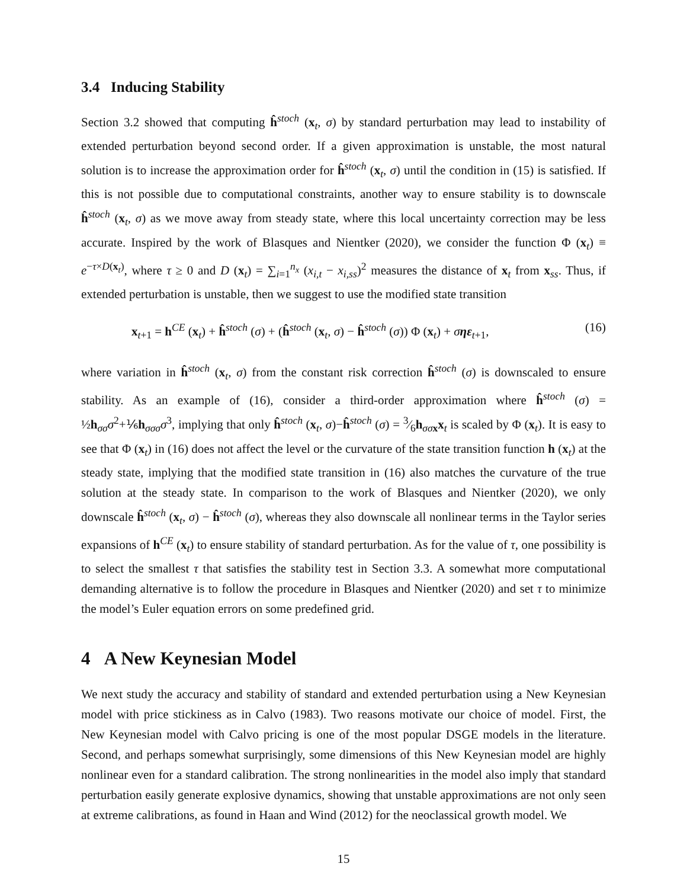3.4 Inducing Stability
Section 3.2 showed that computing ĥ<sup>stoch</sup> (x<sub>t</sub>, σ) by standard perturbation may lead to instability of extended perturbation beyond second order. If a given approximation is unstable, the most natural solution is to increase the approximation order for ĥ<sup>stoch</sup> (x<sub>t</sub>, σ) until the condition in (15) is satisfied. If this is not possible due to computational constraints, another way to ensure stability is to downscale ĥ<sup>stoch</sup> (x<sub>t</sub>, σ) as we move away from steady state, where this local uncertainty correction may be less accurate. Inspired by the work of Blasques and Nientker (2020), we consider the function Φ (x<sub>t</sub>) ≡ e<sup>−τ×D(x<sub>t</sub>)</sup>, where τ ≥ 0 and D (x<sub>t</sub>) = ∑<sub>i=1</sub><sup>n<sub>x</sub></sup> (x<sub>i,t</sub> − x<sub>i,ss</sub>)<sup>2</sup> measures the distance of x<sub>t</sub> from x<sub>ss</sub>. Thus, if extended perturbation is unstable, then we suggest to use the modified state transition
x<sub>t+1</sub> = h<sup>CE</sup> (x<sub>t</sub>) + ĥ<sup>stoch</sup> (σ) + (ĥ<sup>stoch</sup> (x<sub>t</sub>, σ) − ĥ<sup>stoch</sup> (σ)) Φ (x<sub>t</sub>) + σηε<sub>t+1</sub>, (16)
where variation in ĥ<sup>stoch</sup> (x<sub>t</sub>, σ) from the constant risk correction ĥ<sup>stoch</sup> (σ) is downscaled to ensure stability. As an example of (16), consider a third-order approximation where ĥ<sup>stoch</sup> (σ) = ½h<sub>σσ</sub>σ<sup>2</sup>+⅙h<sub>σσσ</sub>σ<sup>3</sup>, implying that only ĥ<sup>stoch</sup> (x<sub>t</sub>, σ)−ĥ<sup>stoch</sup> (σ) = 3⁄6h<sub>σσ x</sub>x<sub>t</sub> is scaled by Φ (x<sub>t</sub>). It is easy to see that Φ (x<sub>t</sub>) in (16) does not affect the level or the curvature of the state transition function h (x<sub>t</sub>) at the steady state, implying that the modified state transition in (16) also matches the curvature of the true solution at the steady state. In comparison to the work of Blasques and Nientker (2020), we only downscale ĥ<sup>stoch</sup> (x<sub>t</sub>, σ) − ĥ<sup>stoch</sup> (σ), whereas they also downscale all nonlinear terms in the Taylor series expansions of h<sup>CE</sup> (x<sub>t</sub>) to ensure stability of standard perturbation. As for the value of τ, one possibility is to select the smallest τ that satisfies the stability test in Section 3.3. A somewhat more computational demanding alternative is to follow the procedure in Blasques and Nientker (2020) and set τ to minimize the model’s Euler equation errors on some predefined grid.
4 A New Keynesian Model
We next study the accuracy and stability of standard and extended perturbation using a New Keynesian model with price stickiness as in Calvo (1983). Two reasons motivate our choice of model. First, the New Keynesian model with Calvo pricing is one of the most popular DSGE models in the literature. Second, and perhaps somewhat surprisingly, some dimensions of this New Keynesian model are highly nonlinear even for a standard calibration. The strong nonlinearities in the model also imply that standard perturbation easily generate explosive dynamics, showing that unstable approximations are not only seen at extreme calibrations, as found in Haan and Wind (2012) for the neoclassical growth model. We
15